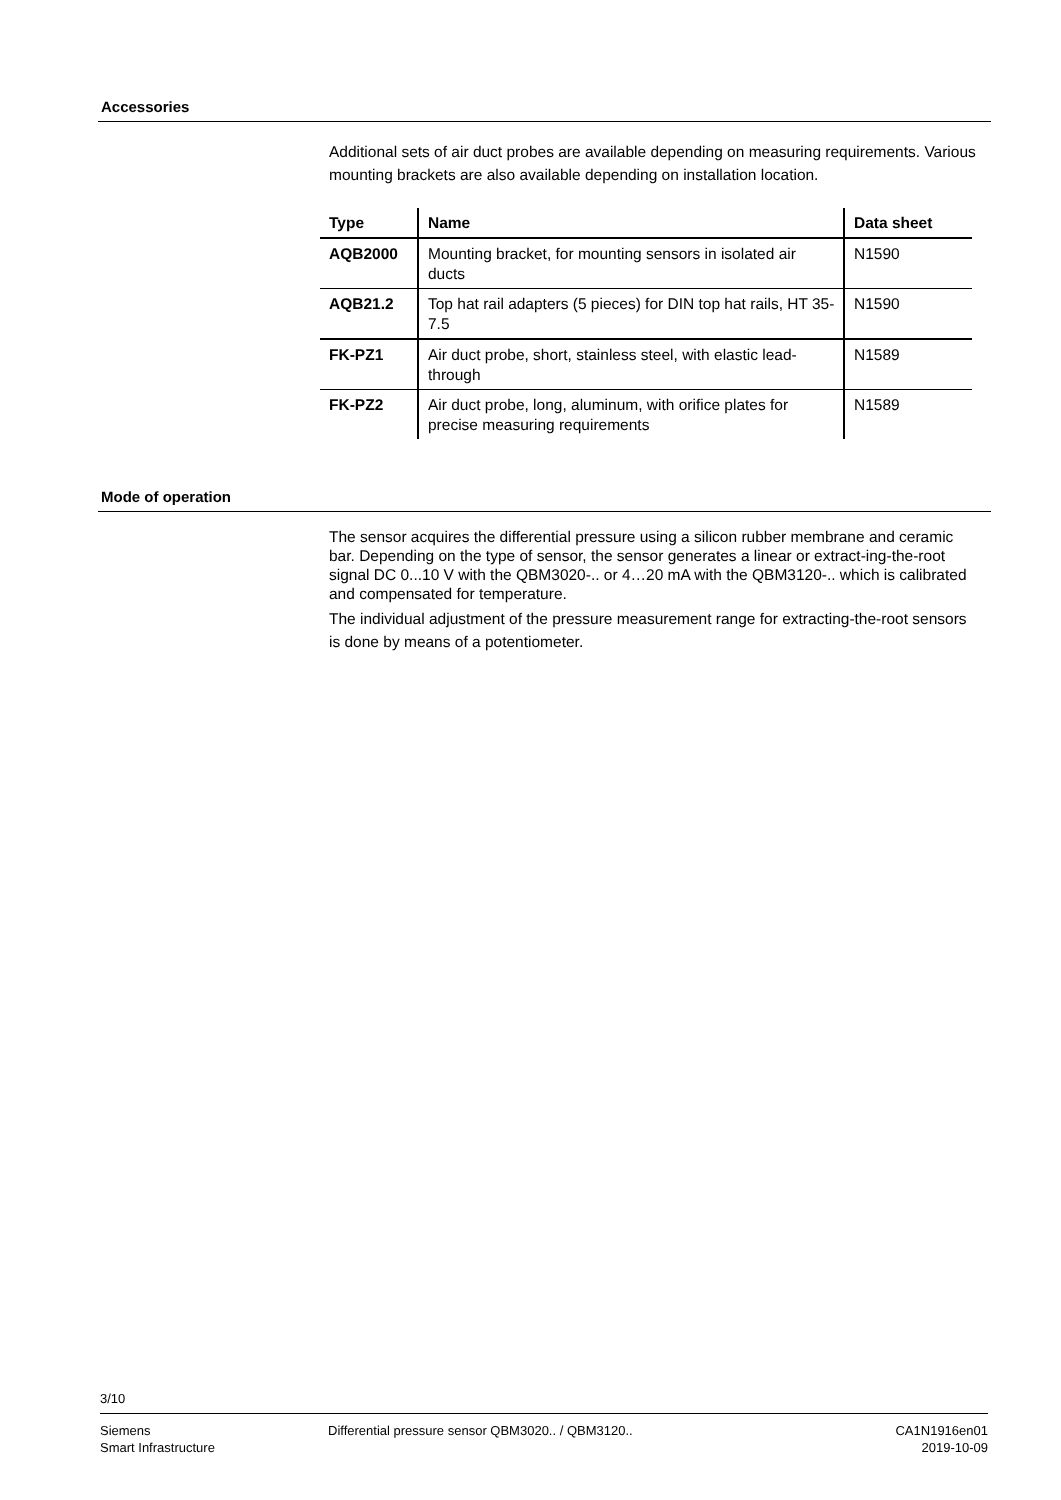Accessories
Additional sets of air duct probes are available depending on measuring requirements. Various mounting brackets are also available depending on installation location.
| Type | Name | Data sheet |
| --- | --- | --- |
| AQB2000 | Mounting bracket, for mounting sensors in isolated air ducts | N1590 |
| AQB21.2 | Top hat rail adapters (5 pieces) for DIN top hat rails, HT 35-7.5 | N1590 |
| FK-PZ1 | Air duct probe, short, stainless steel, with elastic lead-through | N1589 |
| FK-PZ2 | Air duct probe, long, aluminum, with orifice plates for precise measuring requirements | N1589 |
Mode of operation
The sensor acquires the differential pressure using a silicon rubber membrane and ceramic bar. Depending on the type of sensor, the sensor generates a linear or extract-ing-the-root signal DC 0...10 V with the QBM3020-.. or 4…20 mA with the QBM3120-.. which is calibrated and compensated for temperature.
The individual adjustment of the pressure measurement range for extracting-the-root sensors is done by means of a potentiometer.
3/10
Siemens
Smart Infrastructure
Differential pressure sensor QBM3020.. / QBM3120..
CA1N1916en01
2019-10-09